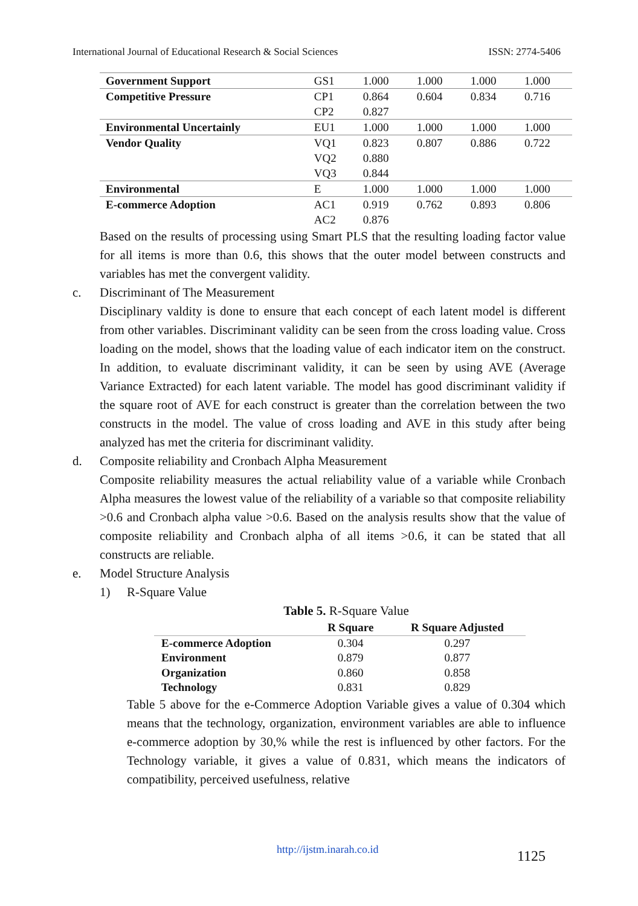International Journal of Educational Research & Social Sciences ISSN: 2774-5406
| Government Support | GS1 | 1.000 | 1.000 | 1.000 | 1.000 |
| Competitive Pressure | CP1 | 0.864 | 0.604 | 0.834 | 0.716 |
| | CP2 | 0.827 | | | |
| Environmental Uncertainly | EU1 | 1.000 | 1.000 | 1.000 | 1.000 |
| Vendor Quality | VQ1 | 0.823 | 0.807 | 0.886 | 0.722 |
| | VQ2 | 0.880 | | | |
| | VQ3 | 0.844 | | | |
| Environmental | E | 1.000 | 1.000 | 1.000 | 1.000 |
| E-commerce Adoption | AC1 | 0.919 | 0.762 | 0.893 | 0.806 |
| | AC2 | 0.876 | | | |
Based on the results of processing using Smart PLS that the resulting loading factor value for all items is more than 0.6, this shows that the outer model between constructs and variables has met the convergent validity.
c. Discriminant of The Measurement
Disciplinary valdity is done to ensure that each concept of each latent model is different from other variables. Discriminant validity can be seen from the cross loading value. Cross loading on the model, shows that the loading value of each indicator item on the construct. In addition, to evaluate discriminant validity, it can be seen by using AVE (Average Variance Extracted) for each latent variable. The model has good discriminant validity if the square root of AVE for each construct is greater than the correlation between the two constructs in the model. The value of cross loading and AVE in this study after being analyzed has met the criteria for discriminant validity.
d. Composite reliability and Cronbach Alpha Measurement
Composite reliability measures the actual reliability value of a variable while Cronbach Alpha measures the lowest value of the reliability of a variable so that composite reliability >0.6 and Cronbach alpha value >0.6. Based on the analysis results show that the value of composite reliability and Cronbach alpha of all items >0.6, it can be stated that all constructs are reliable.
e. Model Structure Analysis
1) R-Square Value
Table 5. R-Square Value
| | R Square | R Square Adjusted |
| --- | --- | --- |
| E-commerce Adoption | 0.304 | 0.297 |
| Environment | 0.879 | 0.877 |
| Organization | 0.860 | 0.858 |
| Technology | 0.831 | 0.829 |
Table 5 above for the e-Commerce Adoption Variable gives a value of 0.304 which means that the technology, organization, environment variables are able to influence e-commerce adoption by 30,% while the rest is influenced by other factors. For the Technology variable, it gives a value of 0.831, which means the indicators of compatibility, perceived usefulness, relative
http://ijstm.inarah.co.id 1125